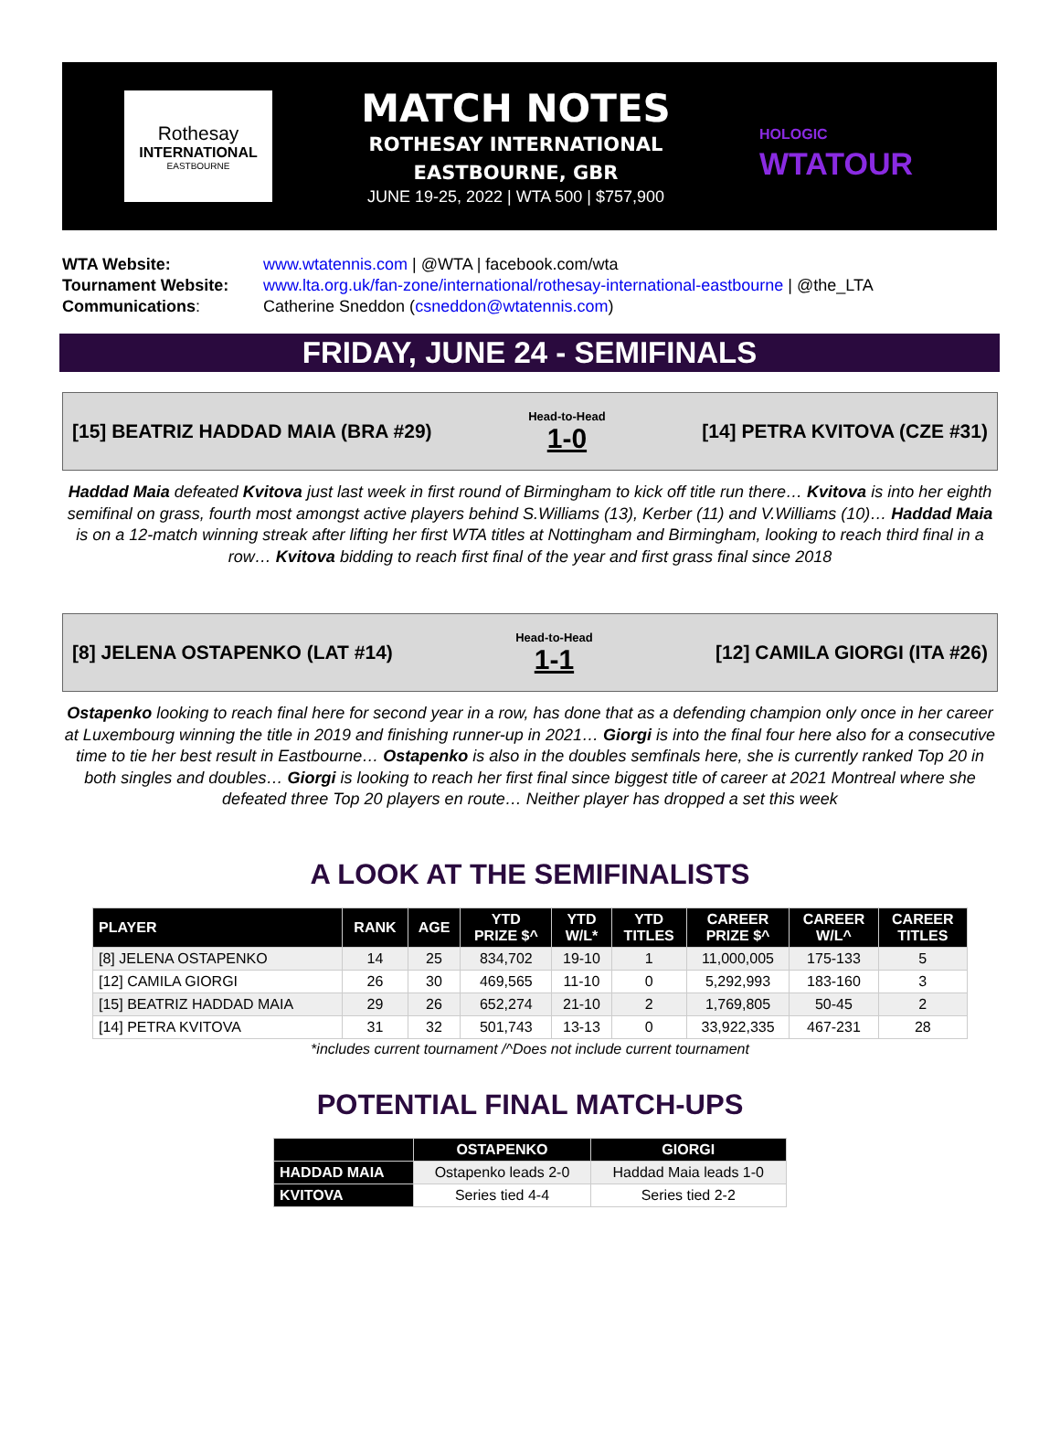Rothesay
INTERNATIONAL
EASTBOURNE
MATCH NOTES
ROTHESAY INTERNATIONAL
EASTBOURNE, GBR
JUNE 19-25, 2022 | WTA 500 | $757,900
HOLOGIC
WTATOUR
WTA Website:
www.wtatennis.com | @WTA | facebook.com/wta
Tournament Website:
www.lta.org.uk/fan-zone/international/rothesay-international-eastbourne | @the_LTA
Communications:
Catherine Sneddon (csneddon@wtatennis.com)
FRIDAY, JUNE 24 - SEMIFINALS
[15] BEATRIZ HADDAD MAIA (BRA #29)
Head-to-Head
1-0
[14] PETRA KVITOVA (CZE #31)
Haddad Maia defeated Kvitova just last week in first round of Birmingham to kick off title run there… Kvitova is into her eighth semifinal on grass, fourth most amongst active players behind S.Williams (13), Kerber (11) and V.Williams (10)… Haddad Maia is on a 12-match winning streak after lifting her first WTA titles at Nottingham and Birmingham, looking to reach third final in a row… Kvitova bidding to reach first final of the year and first grass final since 2018
[8] JELENA OSTAPENKO (LAT #14)
Head-to-Head
1-1
[12] CAMILA GIORGI (ITA #26)
Ostapenko looking to reach final here for second year in a row, has done that as a defending champion only once in her career at Luxembourg winning the title in 2019 and finishing runner-up in 2021… Giorgi is into the final four here also for a consecutive time to tie her best result in Eastbourne… Ostapenko is also in the doubles semfinals here, she is currently ranked Top 20 in both singles and doubles… Giorgi is looking to reach her first final since biggest title of career at 2021 Montreal where she defeated three Top 20 players en route… Neither player has dropped a set this week
A LOOK AT THE SEMIFINALISTS
| PLAYER | RANK | AGE | YTD PRIZE $^ | YTD W/L* | YTD TITLES | CAREER PRIZE $^ | CAREER W/L^ | CAREER TITLES |
| --- | --- | --- | --- | --- | --- | --- | --- | --- |
| [8] JELENA OSTAPENKO | 14 | 25 | 834,702 | 19-10 | 1 | 11,000,005 | 175-133 | 5 |
| [12] CAMILA GIORGI | 26 | 30 | 469,565 | 11-10 | 0 | 5,292,993 | 183-160 | 3 |
| [15] BEATRIZ HADDAD MAIA | 29 | 26 | 652,274 | 21-10 | 2 | 1,769,805 | 50-45 | 2 |
| [14] PETRA KVITOVA | 31 | 32 | 501,743 | 13-13 | 0 | 33,922,335 | 467-231 | 28 |
*includes current tournament /^Does not include current tournament
POTENTIAL FINAL MATCH-UPS
| | OSTAPENKO | GIORGI |
| --- | --- | --- |
| HADDAD MAIA | Ostapenko leads 2-0 | Haddad Maia leads 1-0 |
| KVITOVA | Series tied 4-4 | Series tied 2-2 |